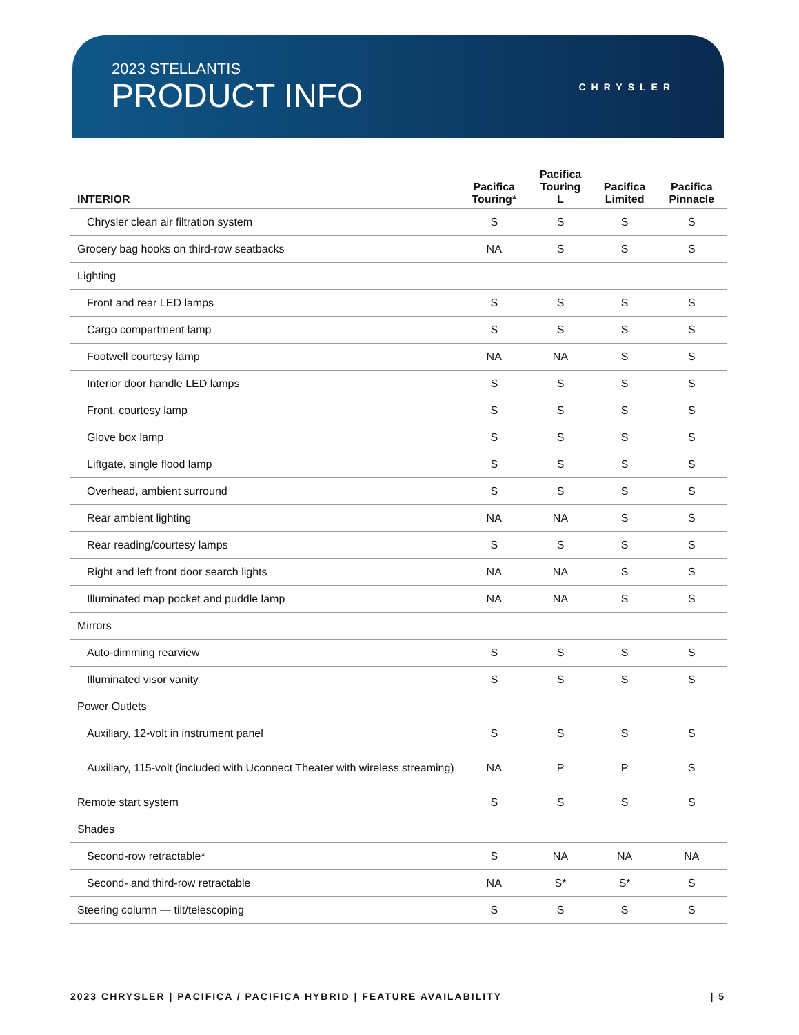2023 STELLANTIS
PRODUCT INFO
CHRYSLER
| INTERIOR | Pacifica Touring* | Pacifica Touring L | Pacifica Limited | Pacifica Pinnacle |
| --- | --- | --- | --- | --- |
| Chrysler clean air filtration system | S | S | S | S |
| Grocery bag hooks on third-row seatbacks | NA | S | S | S |
| Lighting | | | | |
| Front and rear LED lamps | S | S | S | S |
| Cargo compartment lamp | S | S | S | S |
| Footwell courtesy lamp | NA | NA | S | S |
| Interior door handle LED lamps | S | S | S | S |
| Front, courtesy lamp | S | S | S | S |
| Glove box lamp | S | S | S | S |
| Liftgate, single flood lamp | S | S | S | S |
| Overhead, ambient surround | S | S | S | S |
| Rear ambient lighting | NA | NA | S | S |
| Rear reading/courtesy lamps | S | S | S | S |
| Right and left front door search lights | NA | NA | S | S |
| Illuminated map pocket and puddle lamp | NA | NA | S | S |
| Mirrors | | | | |
| Auto-dimming rearview | S | S | S | S |
| Illuminated visor vanity | S | S | S | S |
| Power Outlets | | | | |
| Auxiliary, 12-volt in instrument panel | S | S | S | S |
| Auxiliary, 115-volt (included with Uconnect Theater with wireless streaming) | NA | P | P | S |
| Remote start system | S | S | S | S |
| Shades | | | | |
| Second-row retractable* | S | NA | NA | NA |
| Second- and third-row retractable | NA | S* | S* | S |
| Steering column — tilt/telescoping | S | S | S | S |
2023 CHRYSLER | PACIFICA / PACIFICA HYBRID | FEATURE AVAILABILITY | 5